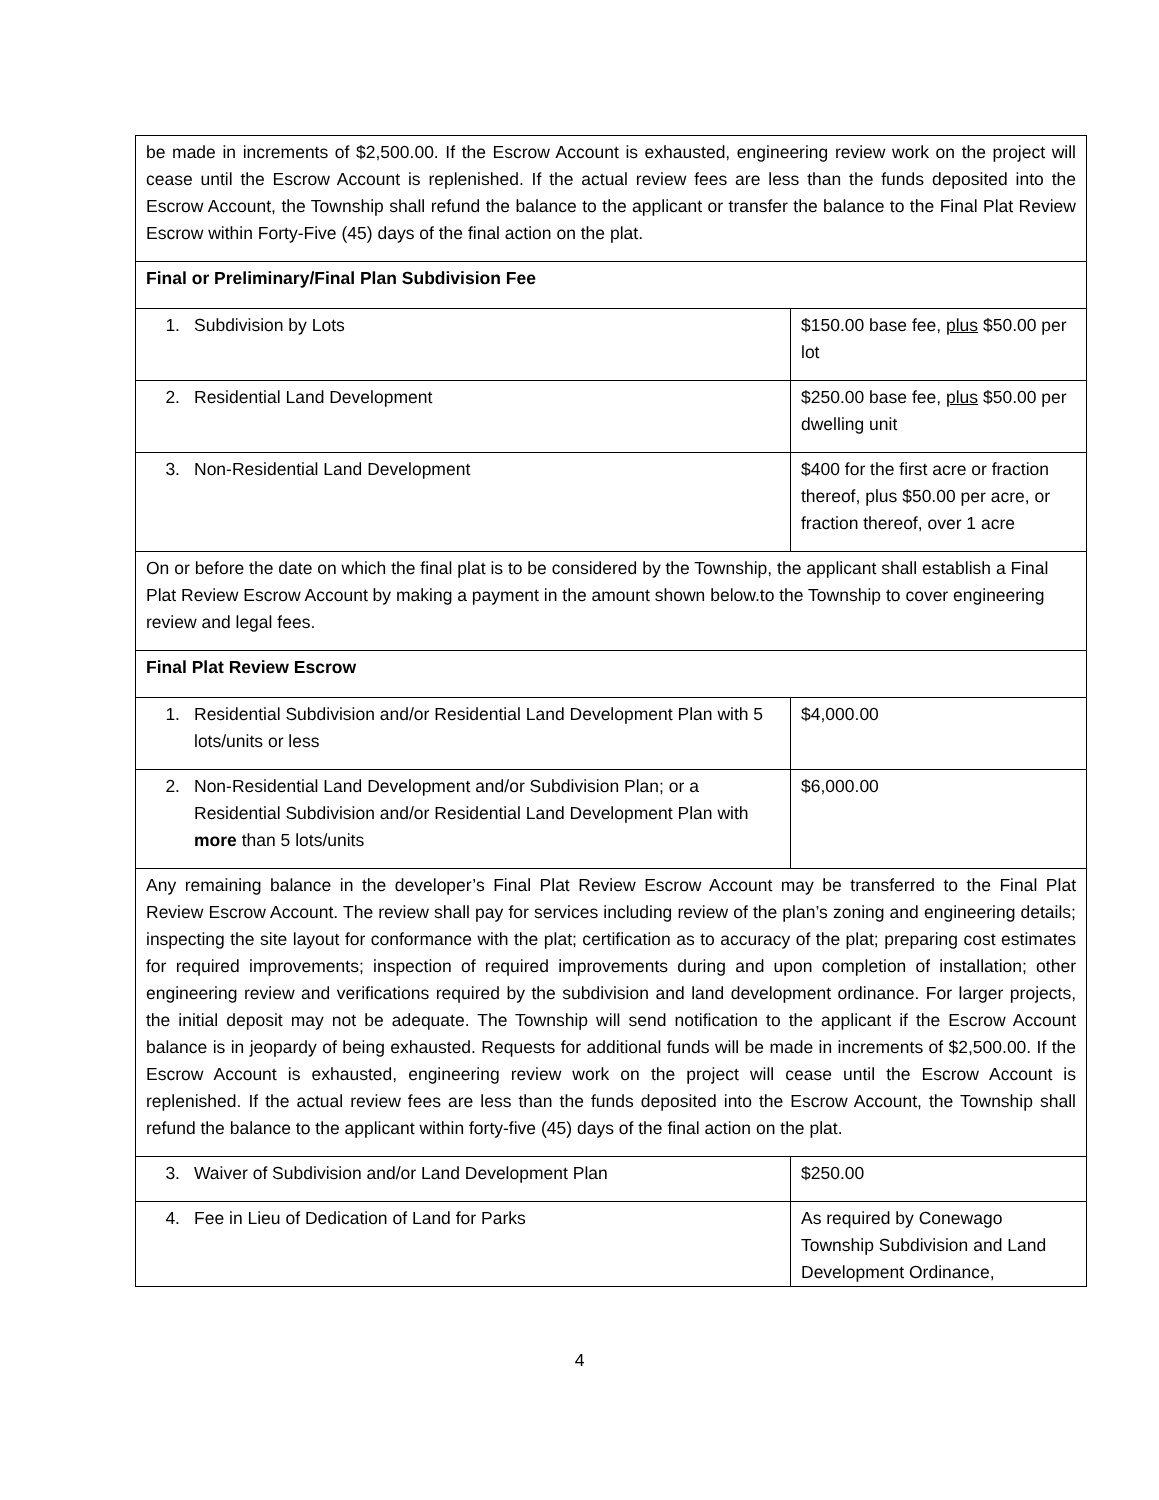| be made in increments of $2,500.00. If the Escrow Account is exhausted, engineering review work on the project will cease until the Escrow Account is replenished. If the actual review fees are less than the funds deposited into the Escrow Account, the Township shall refund the balance to the applicant or transfer the balance to the Final Plat Review Escrow within Forty-Five (45) days of the final action on the plat. | |
| Final or Preliminary/Final Plan Subdivision Fee | |
| 1. Subdivision by Lots | $150.00 base fee, plus $50.00 per lot |
| 2. Residential Land Development | $250.00 base fee, plus $50.00 per dwelling unit |
| 3. Non-Residential Land Development | $400 for the first acre or fraction thereof, plus $50.00 per acre, or fraction thereof, over 1 acre |
| On or before the date on which the final plat is to be considered by the Township, the applicant shall establish a Final Plat Review Escrow Account by making a payment in the amount shown below.to the Township to cover engineering review and legal fees. | |
| Final Plat Review Escrow | |
| 1. Residential Subdivision and/or Residential Land Development Plan with 5 lots/units or less | $4,000.00 |
| 2. Non-Residential Land Development and/or Subdivision Plan; or a Residential Subdivision and/or Residential Land Development Plan with more than 5 lots/units | $6,000.00 |
| Any remaining balance in the developer’s Final Plat Review Escrow Account may be transferred to the Final Plat Review Escrow Account. The review shall pay for services including review of the plan’s zoning and engineering details; inspecting the site layout for conformance with the plat; certification as to accuracy of the plat; preparing cost estimates for required improvements; inspection of required improvements during and upon completion of installation; other engineering review and verifications required by the subdivision and land development ordinance. For larger projects, the initial deposit may not be adequate. The Township will send notification to the applicant if the Escrow Account balance is in jeopardy of being exhausted. Requests for additional funds will be made in increments of $2,500.00. If the Escrow Account is exhausted, engineering review work on the project will cease until the Escrow Account is replenished. If the actual review fees are less than the funds deposited into the Escrow Account, the Township shall refund the balance to the applicant within forty-five (45) days of the final action on the plat. | |
| 3. Waiver of Subdivision and/or Land Development Plan | $250.00 |
| 4. Fee in Lieu of Dedication of Land for Parks | As required by Conewago Township Subdivision and Land Development Ordinance, |
4